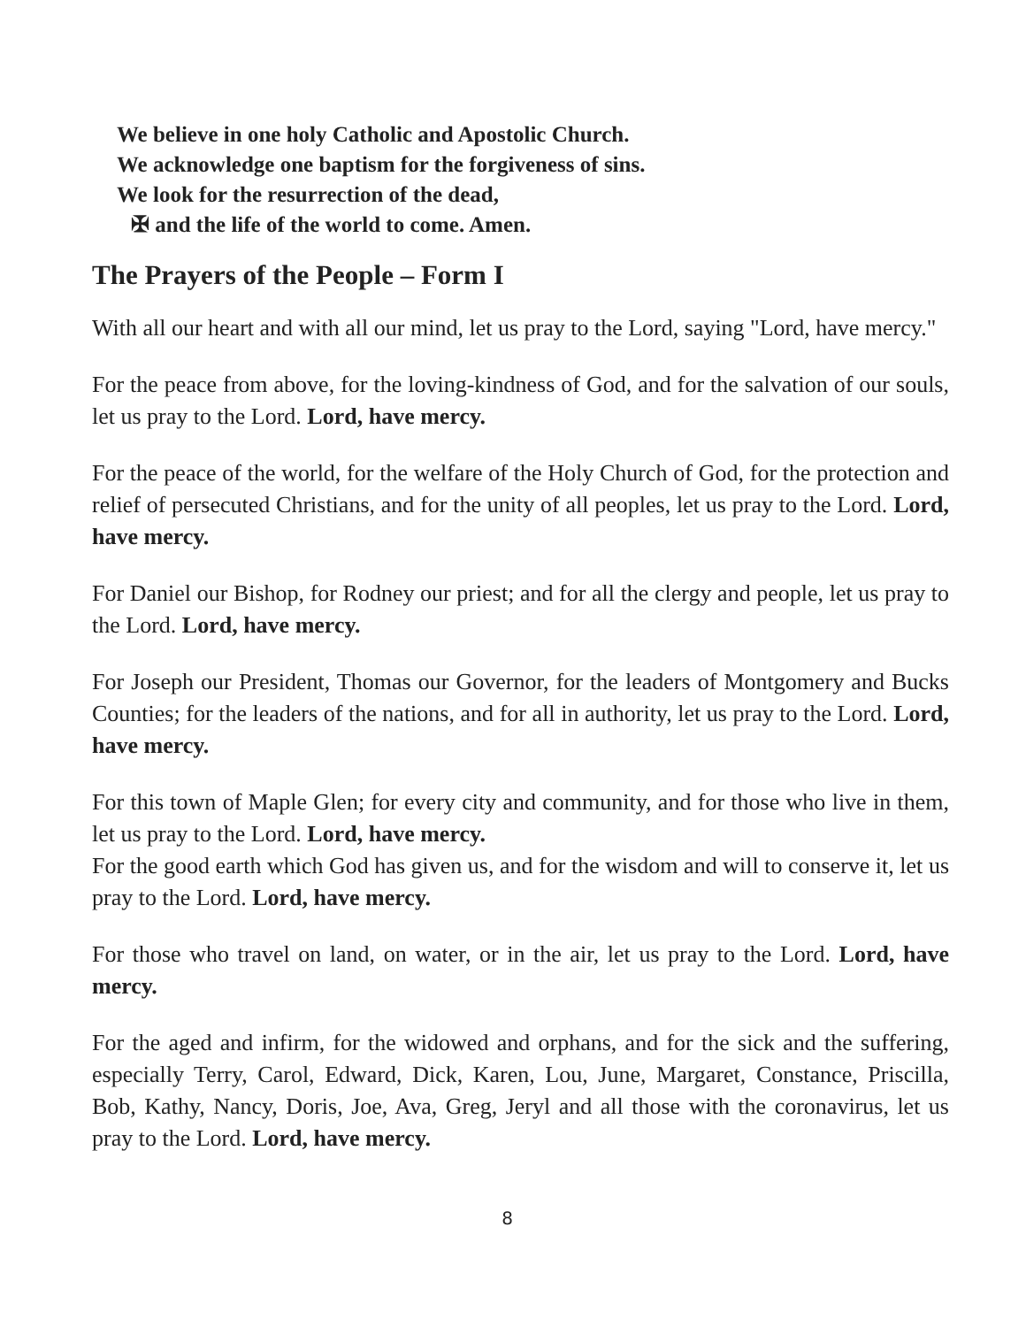We believe in one holy Catholic and Apostolic Church.
We acknowledge one baptism for the forgiveness of sins.
We look for the resurrection of the dead,
✠ and the life of the world to come. Amen.
The Prayers of the People – Form I
With all our heart and with all our mind, let us pray to the Lord, saying "Lord, have mercy."
For the peace from above, for the loving-kindness of God, and for the salvation of our souls, let us pray to the Lord. Lord, have mercy.
For the peace of the world, for the welfare of the Holy Church of God, for the protection and relief of persecuted Christians, and for the unity of all peoples, let us pray to the Lord. Lord, have mercy.
For Daniel our Bishop, for Rodney our priest; and for all the clergy and people, let us pray to the Lord. Lord, have mercy.
For Joseph our President, Thomas our Governor, for the leaders of Montgomery and Bucks Counties; for the leaders of the nations, and for all in authority, let us pray to the Lord. Lord, have mercy.
For this town of Maple Glen; for every city and community, and for those who live in them, let us pray to the Lord. Lord, have mercy.
For the good earth which God has given us, and for the wisdom and will to conserve it, let us pray to the Lord. Lord, have mercy.
For those who travel on land, on water, or in the air, let us pray to the Lord. Lord, have mercy.
For the aged and infirm, for the widowed and orphans, and for the sick and the suffering, especially Terry, Carol, Edward, Dick, Karen, Lou, June, Margaret, Constance, Priscilla, Bob, Kathy, Nancy, Doris, Joe, Ava, Greg, Jeryl and all those with the coronavirus, let us pray to the Lord. Lord, have mercy.
8